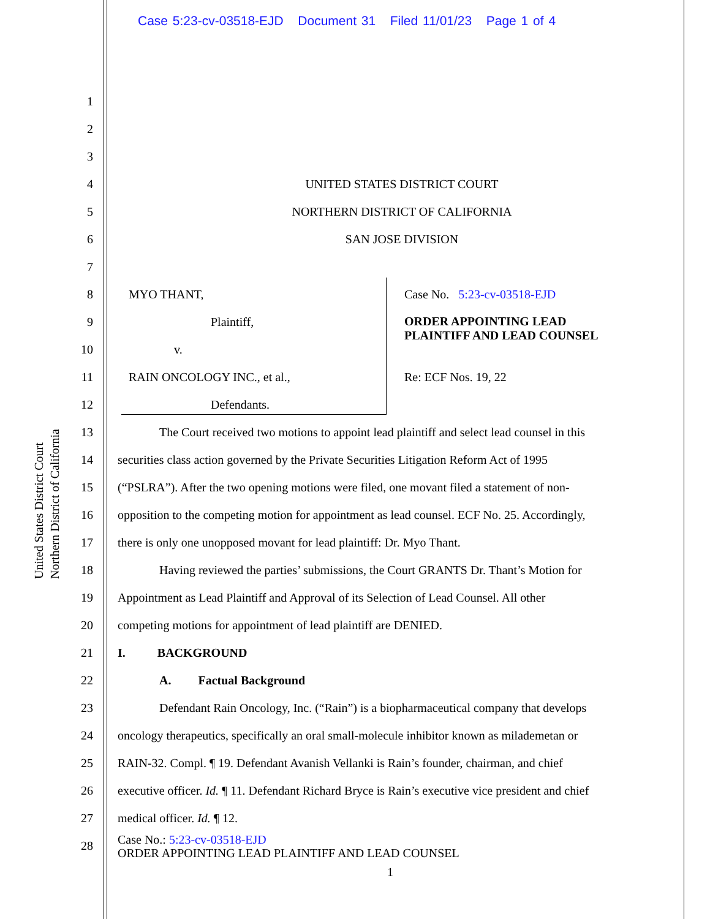Case 5:23-cv-03518-EJD Document 31 Filed 11/01/23 Page 1 of 4
United States District Court
Northern District of California
1
2
3
4 UNITED STATES DISTRICT COURT
5 NORTHERN DISTRICT OF CALIFORNIA
6 SAN JOSE DIVISION
7
8 MYO THANT, Case No. 5:23-cv-03518-EJD
9 Plaintiff, ORDER APPOINTING LEAD
PLAINTIFF AND LEAD COUNSEL
10 v.
11 RAIN ONCOLOGY INC., et al., Re: ECF Nos. 19, 22
12 Defendants.
13 The Court received two motions to appoint lead plaintiff and select lead counsel in this
14 securities class action governed by the Private Securities Litigation Reform Act of 1995
15 (“PSLRA”). After the two opening motions were filed, one movant filed a statement of non-
16 opposition to the competing motion for appointment as lead counsel. ECF No. 25. Accordingly,
17 there is only one unopposed movant for lead plaintiff: Dr. Myo Thant.
18 Having reviewed the parties’ submissions, the Court GRANTS Dr. Thant’s Motion for
19 Appointment as Lead Plaintiff and Approval of its Selection of Lead Counsel. All other
20 competing motions for appointment of lead plaintiff are DENIED.
21 I. BACKGROUND
22 A. Factual Background
23 Defendant Rain Oncology, Inc. (“Rain”) is a biopharmaceutical company that develops
24 oncology therapeutics, specifically an oral small-molecule inhibitor known as milademetan or
25 RAIN-32. Compl. ¶ 19. Defendant Avanish Vellanki is Rain’s founder, chairman, and chief
26 executive officer. Id. ¶ 11. Defendant Richard Bryce is Rain’s executive vice president and chief
27 medical officer. Id. ¶ 12.
28 Case No.: 5:23-cv-03518-EJD
ORDER APPOINTING LEAD PLAINTIFF AND LEAD COUNSEL
1